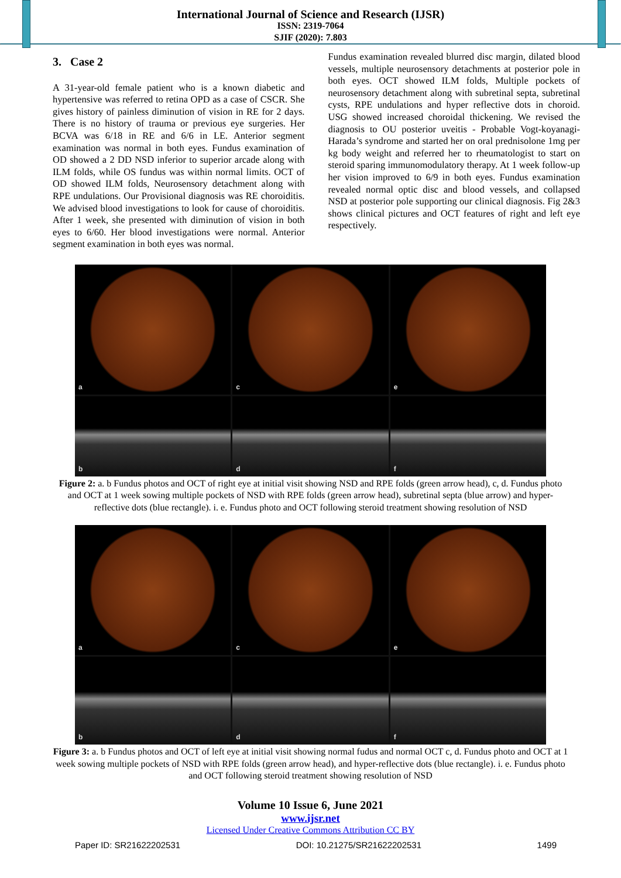International Journal of Science and Research (IJSR)
ISSN: 2319-7064
SJIF (2020): 7.803
3. Case 2
A 31-year-old female patient who is a known diabetic and hypertensive was referred to retina OPD as a case of CSCR. She gives history of painless diminution of vision in RE for 2 days. There is no history of trauma or previous eye surgeries. Her BCVA was 6/18 in RE and 6/6 in LE. Anterior segment examination was normal in both eyes. Fundus examination of OD showed a 2 DD NSD inferior to superior arcade along with ILM folds, while OS fundus was within normal limits. OCT of OD showed ILM folds, Neurosensory detachment along with RPE undulations. Our Provisional diagnosis was RE choroiditis. We advised blood investigations to look for cause of choroiditis. After 1 week, she presented with diminution of vision in both eyes to 6/60. Her blood investigations were normal. Anterior segment examination in both eyes was normal.
Fundus examination revealed blurred disc margin, dilated blood vessels, multiple neurosensory detachments at posterior pole in both eyes. OCT showed ILM folds, Multiple pockets of neurosensory detachment along with subretinal septa, subretinal cysts, RPE undulations and hyper reflective dots in choroid. USG showed increased choroidal thickening. We revised the diagnosis to OU posterior uveitis - Probable Vogt-koyanagi- Harada’s syndrome and started her on oral prednisolone 1mg per kg body weight and referred her to rheumatologist to start on steroid sparing immunomodulatory therapy. At 1 week follow-up her vision improved to 6/9 in both eyes. Fundus examination revealed normal optic disc and blood vessels, and collapsed NSD at posterior pole supporting our clinical diagnosis. Fig 2&3 shows clinical pictures and OCT features of right and left eye respectively.
a
c
e
b
d
f
Figure 2: a. b Fundus photos and OCT of right eye at initial visit showing NSD and RPE folds (green arrow head), c, d. Fundus photo and OCT at 1 week sowing multiple pockets of NSD with RPE folds (green arrow head), subretinal septa (blue arrow) and hyper-reflective dots (blue rectangle). i. e. Fundus photo and OCT following steroid treatment showing resolution of NSD
a
c
e
b
d
f
Figure 3: a. b Fundus photos and OCT of left eye at initial visit showing normal fudus and normal OCT c, d. Fundus photo and OCT at 1 week sowing multiple pockets of NSD with RPE folds (green arrow head), and hyper-reflective dots (blue rectangle). i. e. Fundus photo and OCT following steroid treatment showing resolution of NSD
Volume 10 Issue 6, June 2021
www.ijsr.net
Licensed Under Creative Commons Attribution CC BY
Paper ID: SR21622202531 DOI: 10.21275/SR21622202531 1499